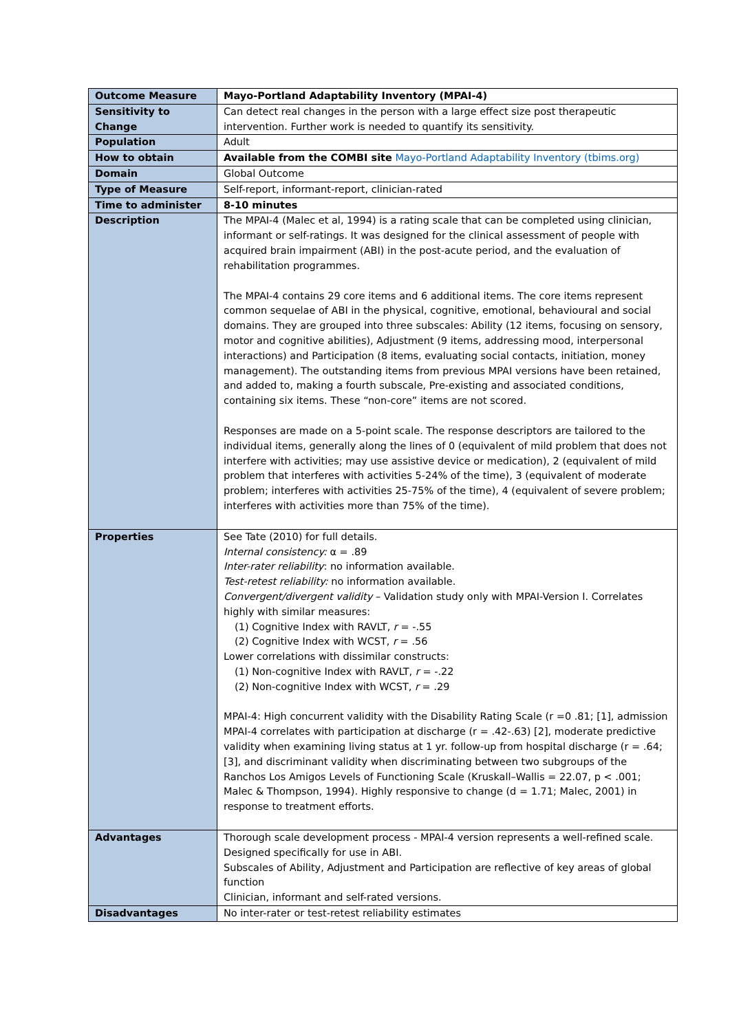| Outcome Measure | Mayo-Portland Adaptability Inventory (MPAI-4) |
| Sensitivity to Change | Can detect real changes in the person with a large effect size post therapeutic intervention. Further work is needed to quantify its sensitivity. |
| Population | Adult |
| How to obtain | Available from the COMBI site Mayo-Portland Adaptability Inventory (tbims.org) |
| Domain | Global Outcome |
| Type of Measure | Self-report, informant-report, clinician-rated |
| Time to administer | 8-10 minutes |
| Description | The MPAI-4 (Malec et al, 1994) is a rating scale that can be completed using clinician, informant or self-ratings. It was designed for the clinical assessment of people with acquired brain impairment (ABI) in the post-acute period, and the evaluation of rehabilitation programmes. The MPAI-4 contains 29 core items and 6 additional items. The core items represent common sequelae of ABI in the physical, cognitive, emotional, behavioural and social domains. They are grouped into three subscales: Ability (12 items, focusing on sensory, motor and cognitive abilities), Adjustment (9 items, addressing mood, interpersonal interactions) and Participation (8 items, evaluating social contacts, initiation, money management). The outstanding items from previous MPAI versions have been retained, and added to, making a fourth subscale, Pre-existing and associated conditions, containing six items. These “non-core” items are not scored. Responses are made on a 5-point scale. The response descriptors are tailored to the individual items, generally along the lines of 0 (equivalent of mild problem that does not interfere with activities; may use assistive device or medication), 2 (equivalent of mild problem that interferes with activities 5-24% of the time), 3 (equivalent of moderate problem; interferes with activities 25-75% of the time), 4 (equivalent of severe problem; interferes with activities more than 75% of the time). |
| Properties | See Tate (2010) for full details. Internal consistency: α = .89 Inter-rater reliability : no information available. Test-retest reliability: no information available. Convergent/divergent validity – Validation study only with MPAI-Version I. Correlates highly with similar measures: (1) Cognitive Index with RAVLT, r = -.55 (2) Cognitive Index with WCST, r = .56 Lower correlations with dissimilar constructs: (1) Non-cognitive Index with RAVLT, r = -.22 (2) Non-cognitive Index with WCST, r = .29 MPAI-4: High concurrent validity with the Disability Rating Scale (r =0 .81; [1], admission MPAI-4 correlates with participation at discharge (r = .42-.63) [2], moderate predictive validity when examining living status at 1 yr. follow-up from hospital discharge (r = .64; [3], and discriminant validity when discriminating between two subgroups of the Ranchos Los Amigos Levels of Functioning Scale (Kruskall–Wallis = 22.07, p < .001; Malec & Thompson, 1994). Highly responsive to change (d = 1.71; Malec, 2001) in response to treatment efforts. |
| Advantages | Thorough scale development process - MPAI-4 version represents a well-refined scale. Designed specifically for use in ABI. Subscales of Ability, Adjustment and Participation are reflective of key areas of global function Clinician, informant and self-rated versions. |
| Disadvantages | No inter-rater or test-retest reliability estimates |